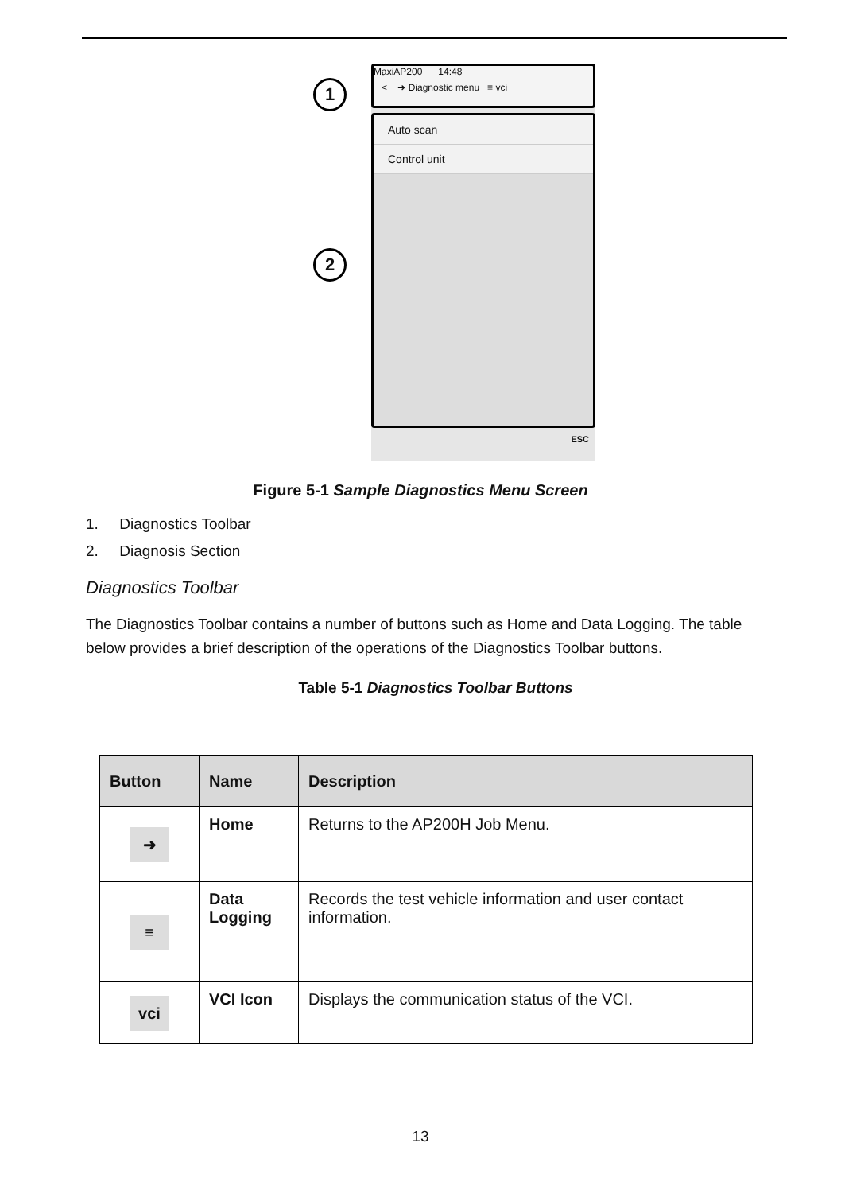1
2
MaxiAP200 14:48
< ➜ Diagnostic menu ≡ vci
Auto scan
Control unit
ESC
Figure 5-1 Sample Diagnostics Menu Screen
1. Diagnostics Toolbar
2. Diagnosis Section
Diagnostics Toolbar
The Diagnostics Toolbar contains a number of buttons such as Home and Data Logging. The table below provides a brief description of the operations of the Diagnostics Toolbar buttons.
Table 5-1 Diagnostics Toolbar Buttons
| Button | Name | Description |
| --- | --- | --- |
| ➜ | Home | Returns to the AP200H Job Menu. |
| ≡ | Data Logging | Records the test vehicle information and user contact information. |
| vci | VCI Icon | Displays the communication status of the VCI. |
13